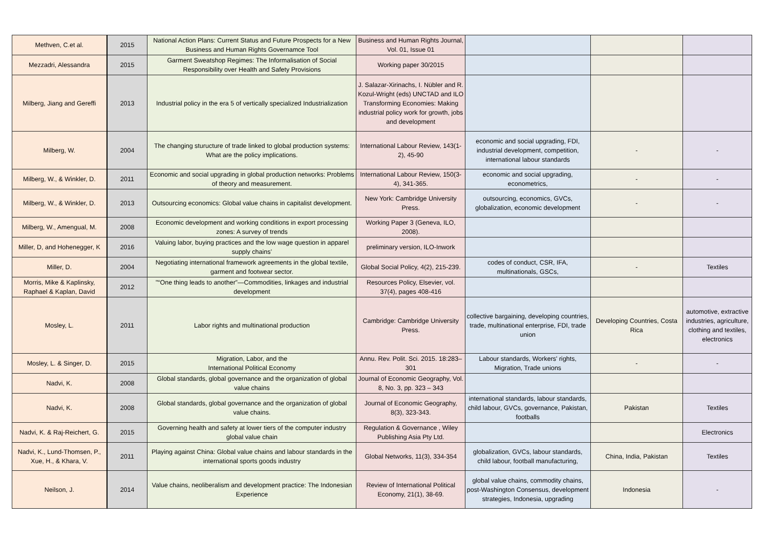| Methven, C.et al. | 2015 | National Action Plans: Current Status and Future Prospects for a New Business and Human Rights Governamce Tool | Business and Human Rights Journal, Vol. 01, Issue 01 | | | |
| Mezzadri, Alessandra | 2015 | Garment Sweatshop Regimes: The Informalisation of Social Responsibility over Health and Safety Provisions | Working paper 30/2015 | | | |
| Milberg, Jiang and Gereffi | 2013 | Industrial policy in the era 5 of vertically specialized Industrialization | J. Salazar-Xirinachs, I. Nübler and R. Kozul-Wright (eds) UNCTAD and ILO Transforming Economies: Making industrial policy work for growth, jobs and development | | | |
| Milberg, W. | 2004 | The changing sturucture of trade linked to global production systems: What are the policy implications. | International Labour Review, 143(1-2), 45-90 | economic and social upgrading, FDI, industrial development, competition, international labour standards | - | - |
| Milberg, W., & Winkler, D. | 2011 | Economic and social upgrading in global production networks: Problems of theory and measurement. | International Labour Review, 150(3-4), 341-365. | economic and social upgrading, econometrics, | - | - |
| Milberg, W., & Winkler, D. | 2013 | Outsourcing economics: Global value chains in capitalist development. | New York: Cambridge University Press. | outsourcing, economics, GVCs, globalization, economic development | - | - |
| Milberg, W., Amengual, M. | 2008 | Economic development and working conditions in export processing zones: A survey of trends | Working Paper 3 (Geneva, ILO, 2008). | | | |
| Miller, D, and Hohenegger, K | 2016 | Valuing labor, buying practices and the low wage question in apparel supply chains’ | preliminary version, ILO-Inwork | | | |
| Miller, D. | 2004 | Negotiating international framework agreements in the global textile, garment and footwear sector. | Global Social Policy, 4(2), 215-239. | codes of conduct, CSR, IFA, multinationals, GSCs, | - | Textiles |
| Morris, Mike & Kaplinsky, Raphael & Kaplan, David | 2012 | "“One thing leads to another”—Commodities, linkages and industrial development | Resources Policy, Elsevier, vol. 37(4), pages 408-416 | | | |
| Mosley, L. | 2011 | Labor rights and multinational production | Cambridge: Cambridge University Press. | collective bargaining, developing countries, trade, multinational enterprise, FDI, trade union | Developing Countries, Costa Rica | automotive, extractive industries, agriculture, clothing and textiles, electronics |
| Mosley, L. & Singer, D. | 2015 | Migration, Labor, and the International Political Economy | Annu. Rev. Polit. Sci. 2015. 18:283–301 | Labour standards, Workers' rights, Migration, Trade unions | - | - |
| Nadvi, K. | 2008 | Global standards, global governance and the organization of global value chains | Journal of Economic Geography, Vol. 8, No. 3, pp. 323 – 343 | | | |
| Nadvi, K. | 2008 | Global standards, global governance and the organization of global value chains. | Journal of Economic Geography, 8(3), 323-343. | international standards, labour standards, child labour, GVCs, governance, Pakistan, footballs | Pakistan | Textiles |
| Nadvi, K. & Raj-Reichert, G. | 2015 | Governing health and safety at lower tiers of the computer industry global value chain | Regulation & Governance , Wiley Publishing Asia Pty Ltd. | | | Electronics |
| Nadvi, K., Lund-Thomsen, P., Xue, H., & Khara, V. | 2011 | Playing against China: Global value chains and labour standards in the international sports goods industry | Global Networks, 11(3), 334-354 | globalization, GVCs, labour standards, child labour, football manufacturing, | China, India, Pakistan | Textiles |
| Neilson, J. | 2014 | Value chains, neoliberalism and development practice: The Indonesian Experience | Review of International Political Economy, 21(1), 38-69. | global value chains, commodity chains, post-Washington Consensus, development strategies, Indonesia, upgrading | Indonesia | - |